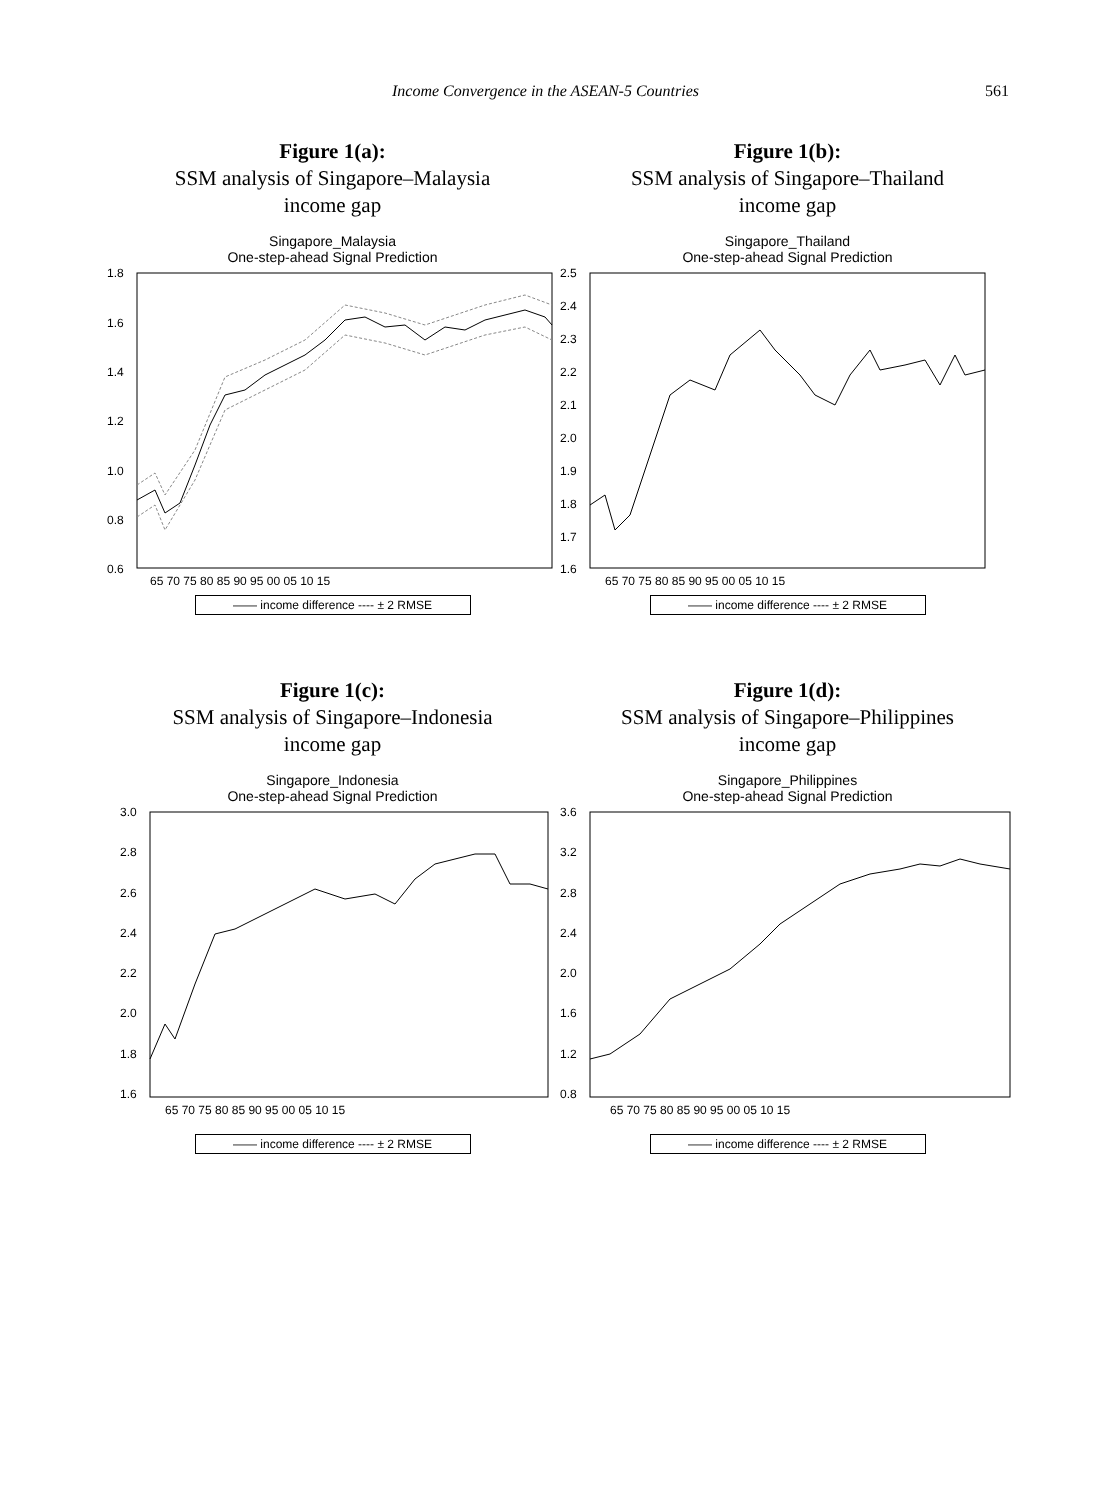Income Convergence in the ASEAN-5 Countries 561
Figure 1(a):
SSM analysis of Singapore–Malaysia
income gap
Singapore_Malaysia
One-step-ahead Signal Prediction
1.8
1.6
1.4
1.2
1.0
0.8
0.6
65 70 75 80 85 90 95 00 05 10 15
—— income difference ---- ± 2 RMSE
Figure 1(b):
SSM analysis of Singapore–Thailand
income gap
Singapore_Thailand
One-step-ahead Signal Prediction
2.5
2.4
2.3
2.2
2.1
2.0
1.9
1.8
1.7
1.6
65 70 75 80 85 90 95 00 05 10 15
—— income difference ---- ± 2 RMSE
Figure 1(c):
SSM analysis of Singapore–Indonesia
income gap
Singapore_Indonesia
One-step-ahead Signal Prediction
3.0
2.8
2.6
2.4
2.2
2.0
1.8
1.6
65 70 75 80 85 90 95 00 05 10 15
—— income difference ---- ± 2 RMSE
Figure 1(d):
SSM analysis of Singapore–Philippines
income gap
Singapore_Philippines
One-step-ahead Signal Prediction
3.6
3.2
2.8
2.4
2.0
1.6
1.2
0.8
65 70 75 80 85 90 95 00 05 10 15
—— income difference ---- ± 2 RMSE